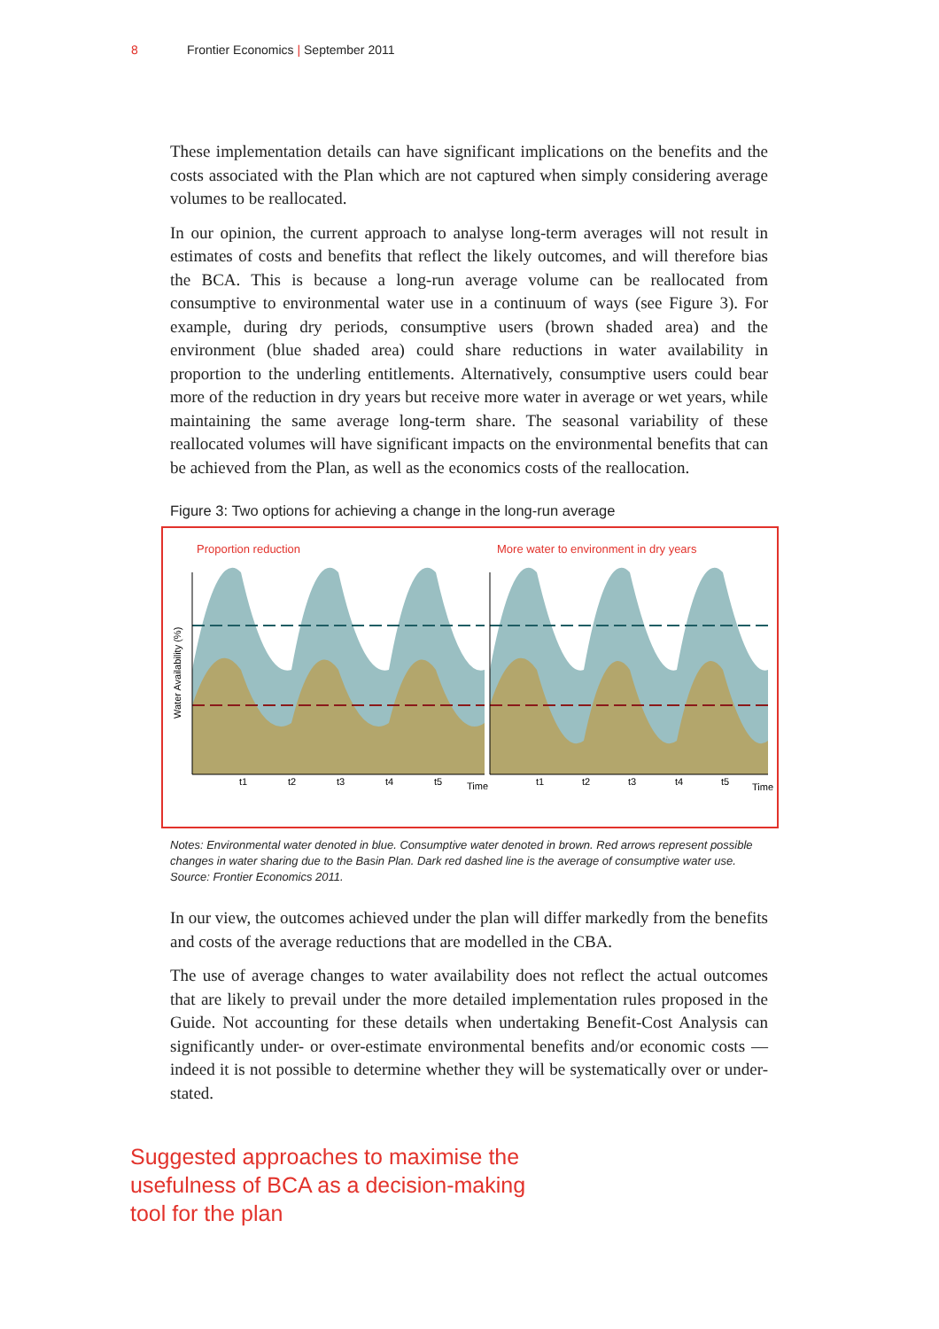8 Frontier Economics | September 2011
These implementation details can have significant implications on the benefits and the costs associated with the Plan which are not captured when simply considering average volumes to be reallocated.
In our opinion, the current approach to analyse long-term averages will not result in estimates of costs and benefits that reflect the likely outcomes, and will therefore bias the BCA. This is because a long-run average volume can be reallocated from consumptive to environmental water use in a continuum of ways (see Figure 3). For example, during dry periods, consumptive users (brown shaded area) and the environment (blue shaded area) could share reductions in water availability in proportion to the underling entitlements. Alternatively, consumptive users could bear more of the reduction in dry years but receive more water in average or wet years, while maintaining the same average long-term share. The seasonal variability of these reallocated volumes will have significant impacts on the environmental benefits that can be achieved from the Plan, as well as the economics costs of the reallocation.
Figure 3: Two options for achieving a change in the long-run average
Proportion reduction
More water to environment in dry years
Water Availability (%)
t1
t2
t3
t4
t5
Time
t1
t2
t3
t4
t5
Time
Notes: Environmental water denoted in blue. Consumptive water denoted in brown. Red arrows represent possible changes in water sharing due to the Basin Plan. Dark red dashed line is the average of consumptive water use.
Source: Frontier Economics 2011.
In our view, the outcomes achieved under the plan will differ markedly from the benefits and costs of the average reductions that are modelled in the CBA.
The use of average changes to water availability does not reflect the actual outcomes that are likely to prevail under the more detailed implementation rules proposed in the Guide. Not accounting for these details when undertaking Benefit-Cost Analysis can significantly under- or over-estimate environmental benefits and/or economic costs — indeed it is not possible to determine whether they will be systematically over or under-stated.
Suggested approaches to maximise the usefulness of BCA as a decision-making tool for the plan